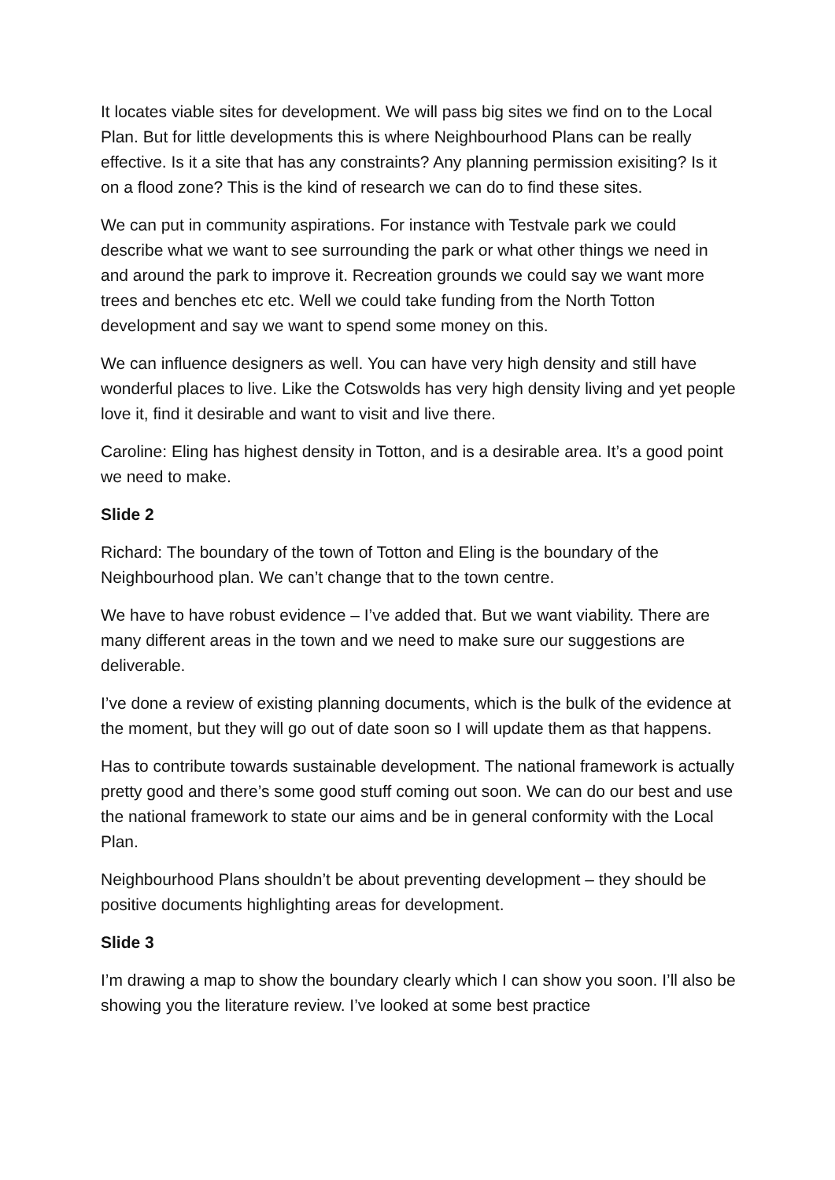It locates viable sites for development. We will pass big sites we find on to the Local Plan. But for little developments this is where Neighbourhood Plans can be really effective. Is it a site that has any constraints? Any planning permission exisiting? Is it on a flood zone? This is the kind of research we can do to find these sites.
We can put in community aspirations. For instance with Testvale park we could describe what we want to see surrounding the park or what other things we need in and around the park to improve it. Recreation grounds we could say we want more trees and benches etc etc. Well we could take funding from the North Totton development and say we want to spend some money on this.
We can influence designers as well. You can have very high density and still have wonderful places to live. Like the Cotswolds has very high density living and yet people love it, find it desirable and want to visit and live there.
Caroline: Eling has highest density in Totton, and is a desirable area. It’s a good point we need to make.
Slide 2
Richard: The boundary of the town of Totton and Eling is the boundary of the Neighbourhood plan. We can’t change that to the town centre.
We have to have robust evidence – I’ve added that. But we want viability. There are many different areas in the town and we need to make sure our suggestions are deliverable.
I’ve done a review of existing planning documents, which is the bulk of the evidence at the moment, but they will go out of date soon so I will update them as that happens.
Has to contribute towards sustainable development. The national framework is actually pretty good and there’s some good stuff coming out soon. We can do our best and use the national framework to state our aims and be in general conformity with the Local Plan.
Neighbourhood Plans shouldn’t be about preventing development – they should be positive documents highlighting areas for development.
Slide 3
I’m drawing a map to show the boundary clearly which I can show you soon. I’ll also be showing you the literature review. I’ve looked at some best practice